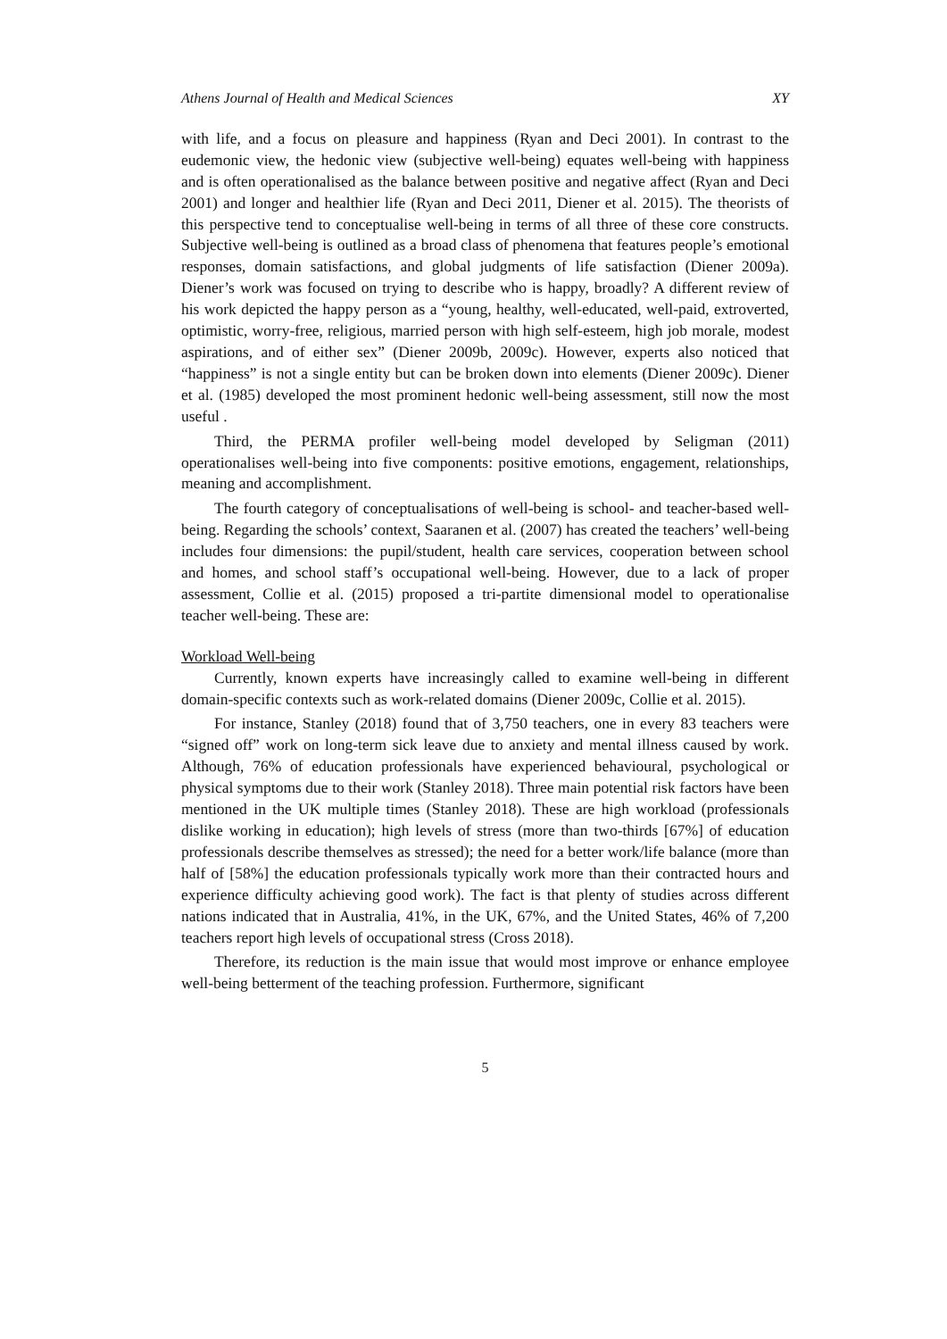Athens Journal of Health and Medical Sciences XY
with life, and a focus on pleasure and happiness (Ryan and Deci 2001). In contrast to the eudemonic view, the hedonic view (subjective well-being) equates well-being with happiness and is often operationalised as the balance between positive and negative affect (Ryan and Deci 2001) and longer and healthier life (Ryan and Deci 2011, Diener et al. 2015). The theorists of this perspective tend to conceptualise well-being in terms of all three of these core constructs. Subjective well-being is outlined as a broad class of phenomena that features people’s emotional responses, domain satisfactions, and global judgments of life satisfaction (Diener 2009a). Diener’s work was focused on trying to describe who is happy, broadly? A different review of his work depicted the happy person as a “young, healthy, well-educated, well-paid, extroverted, optimistic, worry-free, religious, married person with high self-esteem, high job morale, modest aspirations, and of either sex” (Diener 2009b, 2009c). However, experts also noticed that “happiness” is not a single entity but can be broken down into elements (Diener 2009c). Diener et al. (1985) developed the most prominent hedonic well-being assessment, still now the most useful .
Third, the PERMA profiler well-being model developed by Seligman (2011) operationalises well-being into five components: positive emotions, engagement, relationships, meaning and accomplishment.
The fourth category of conceptualisations of well-being is school- and teacher-based well-being. Regarding the schools’ context, Saaranen et al. (2007) has created the teachers’ well-being includes four dimensions: the pupil/student, health care services, cooperation between school and homes, and school staff’s occupational well-being. However, due to a lack of proper assessment, Collie et al. (2015) proposed a tri-partite dimensional model to operationalise teacher well-being. These are:
Workload Well-being
Currently, known experts have increasingly called to examine well-being in different domain-specific contexts such as work-related domains (Diener 2009c, Collie et al. 2015).
For instance, Stanley (2018) found that of 3,750 teachers, one in every 83 teachers were “signed off” work on long-term sick leave due to anxiety and mental illness caused by work. Although, 76% of education professionals have experienced behavioural, psychological or physical symptoms due to their work (Stanley 2018). Three main potential risk factors have been mentioned in the UK multiple times (Stanley 2018). These are high workload (professionals dislike working in education); high levels of stress (more than two-thirds [67%] of education professionals describe themselves as stressed); the need for a better work/life balance (more than half of [58%] the education professionals typically work more than their contracted hours and experience difficulty achieving good work). The fact is that plenty of studies across different nations indicated that in Australia, 41%, in the UK, 67%, and the United States, 46% of 7,200 teachers report high levels of occupational stress (Cross 2018).
Therefore, its reduction is the main issue that would most improve or enhance employee well-being betterment of the teaching profession. Furthermore, significant
5